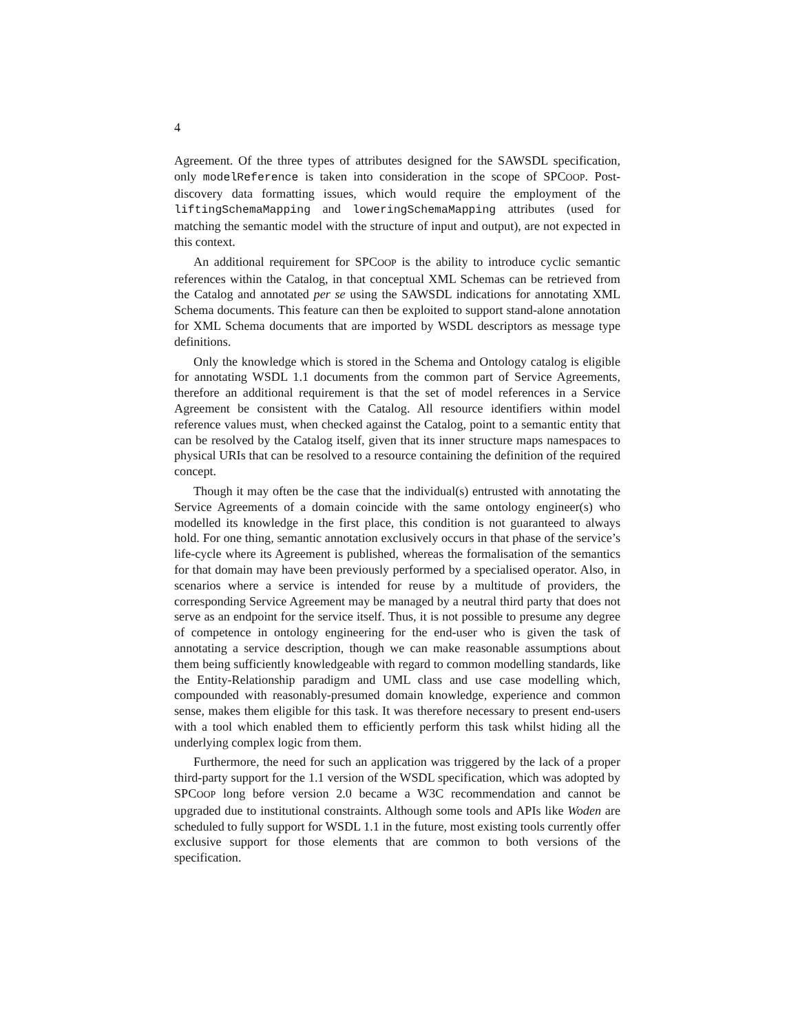4
Agreement. Of the three types of attributes designed for the SAWSDL specification, only modelReference is taken into consideration in the scope of SPCOOP. Post-discovery data formatting issues, which would require the employment of the liftingSchemaMapping and loweringSchemaMapping attributes (used for matching the semantic model with the structure of input and output), are not expected in this context.
An additional requirement for SPCOOP is the ability to introduce cyclic semantic references within the Catalog, in that conceptual XML Schemas can be retrieved from the Catalog and annotated per se using the SAWSDL indications for annotating XML Schema documents. This feature can then be exploited to support stand-alone annotation for XML Schema documents that are imported by WSDL descriptors as message type definitions.
Only the knowledge which is stored in the Schema and Ontology catalog is eligible for annotating WSDL 1.1 documents from the common part of Service Agreements, therefore an additional requirement is that the set of model references in a Service Agreement be consistent with the Catalog. All resource identifiers within model reference values must, when checked against the Catalog, point to a semantic entity that can be resolved by the Catalog itself, given that its inner structure maps namespaces to physical URIs that can be resolved to a resource containing the definition of the required concept.
Though it may often be the case that the individual(s) entrusted with annotating the Service Agreements of a domain coincide with the same ontology engineer(s) who modelled its knowledge in the first place, this condition is not guaranteed to always hold. For one thing, semantic annotation exclusively occurs in that phase of the service’s life-cycle where its Agreement is published, whereas the formalisation of the semantics for that domain may have been previously performed by a specialised operator. Also, in scenarios where a service is intended for reuse by a multitude of providers, the corresponding Service Agreement may be managed by a neutral third party that does not serve as an endpoint for the service itself. Thus, it is not possible to presume any degree of competence in ontology engineering for the end-user who is given the task of annotating a service description, though we can make reasonable assumptions about them being sufficiently knowledgeable with regard to common modelling standards, like the Entity-Relationship paradigm and UML class and use case modelling which, compounded with reasonably-presumed domain knowledge, experience and common sense, makes them eligible for this task. It was therefore necessary to present end-users with a tool which enabled them to efficiently perform this task whilst hiding all the underlying complex logic from them.
Furthermore, the need for such an application was triggered by the lack of a proper third-party support for the 1.1 version of the WSDL specification, which was adopted by SPCOOP long before version 2.0 became a W3C recommendation and cannot be upgraded due to institutional constraints. Although some tools and APIs like Woden are scheduled to fully support for WSDL 1.1 in the future, most existing tools currently offer exclusive support for those elements that are common to both versions of the specification.